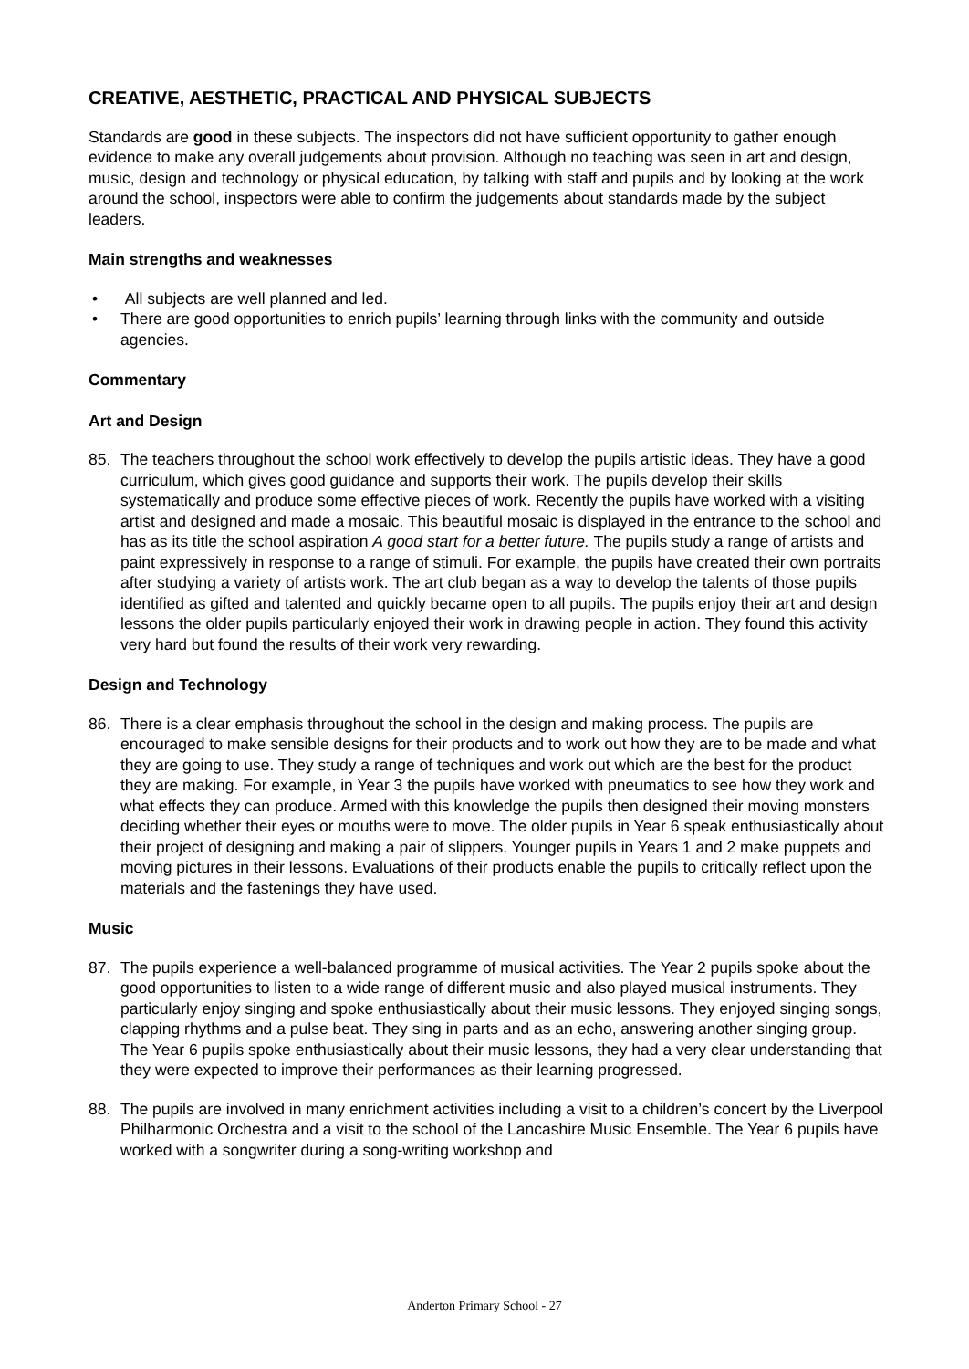CREATIVE, AESTHETIC, PRACTICAL AND PHYSICAL SUBJECTS
Standards are good in these subjects. The inspectors did not have sufficient opportunity to gather enough evidence to make any overall judgements about provision. Although no teaching was seen in art and design, music, design and technology or physical education, by talking with staff and pupils and by looking at the work around the school, inspectors were able to confirm the judgements about standards made by the subject leaders.
Main strengths and weaknesses
• All subjects are well planned and led.
• There are good opportunities to enrich pupils’ learning through links with the community and outside agencies.
Commentary
Art and Design
85. The teachers throughout the school work effectively to develop the pupils artistic ideas. They have a good curriculum, which gives good guidance and supports their work. The pupils develop their skills systematically and produce some effective pieces of work. Recently the pupils have worked with a visiting artist and designed and made a mosaic. This beautiful mosaic is displayed in the entrance to the school and has as its title the school aspiration A good start for a better future. The pupils study a range of artists and paint expressively in response to a range of stimuli. For example, the pupils have created their own portraits after studying a variety of artists work. The art club began as a way to develop the talents of those pupils identified as gifted and talented and quickly became open to all pupils. The pupils enjoy their art and design lessons the older pupils particularly enjoyed their work in drawing people in action. They found this activity very hard but found the results of their work very rewarding.
Design and Technology
86. There is a clear emphasis throughout the school in the design and making process. The pupils are encouraged to make sensible designs for their products and to work out how they are to be made and what they are going to use. They study a range of techniques and work out which are the best for the product they are making. For example, in Year 3 the pupils have worked with pneumatics to see how they work and what effects they can produce. Armed with this knowledge the pupils then designed their moving monsters deciding whether their eyes or mouths were to move. The older pupils in Year 6 speak enthusiastically about their project of designing and making a pair of slippers. Younger pupils in Years 1 and 2 make puppets and moving pictures in their lessons. Evaluations of their products enable the pupils to critically reflect upon the materials and the fastenings they have used.
Music
87. The pupils experience a well-balanced programme of musical activities. The Year 2 pupils spoke about the good opportunities to listen to a wide range of different music and also played musical instruments. They particularly enjoy singing and spoke enthusiastically about their music lessons. They enjoyed singing songs, clapping rhythms and a pulse beat. They sing in parts and as an echo, answering another singing group. The Year 6 pupils spoke enthusiastically about their music lessons, they had a very clear understanding that they were expected to improve their performances as their learning progressed.
88. The pupils are involved in many enrichment activities including a visit to a children’s concert by the Liverpool Philharmonic Orchestra and a visit to the school of the Lancashire Music Ensemble. The Year 6 pupils have worked with a songwriter during a song-writing workshop and
Anderton Primary School - 27